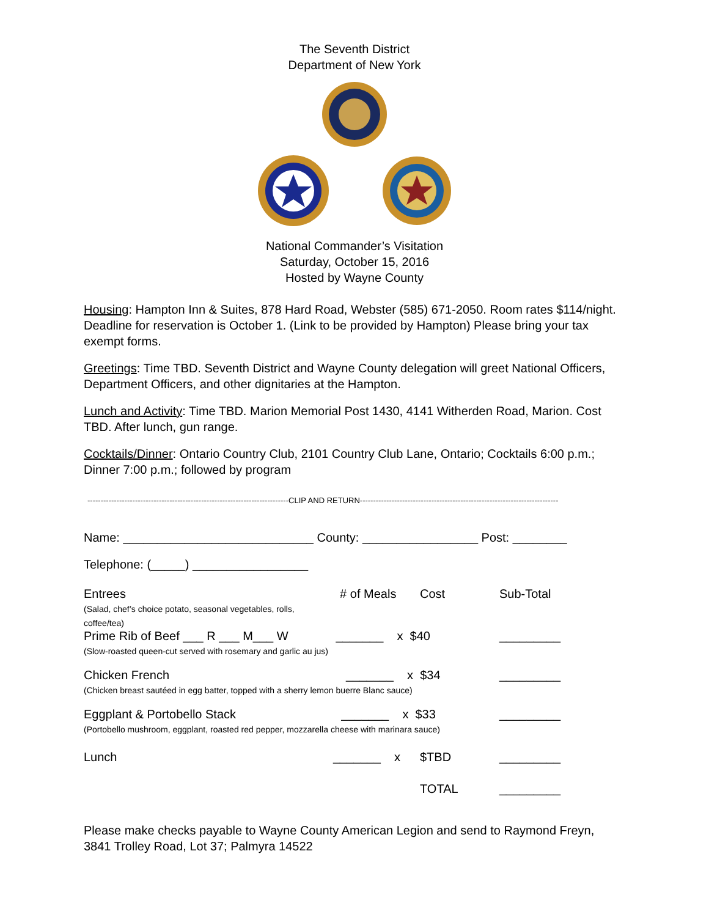The Seventh District
Department of New York
National Commander’s Visitation
Saturday, October 15, 2016
Hosted by Wayne County
Housing: Hampton Inn & Suites, 878 Hard Road, Webster (585) 671-2050. Room rates $114/night. Deadline for reservation is October 1. (Link to be provided by Hampton) Please bring your tax exempt forms.
Greetings: Time TBD. Seventh District and Wayne County delegation will greet National Officers, Department Officers, and other dignitaries at the Hampton.
Lunch and Activity: Time TBD. Marion Memorial Post 1430, 4141 Witherden Road, Marion. Cost TBD. After lunch, gun range.
Cocktails/Dinner: Ontario Country Club, 2101 Country Club Lane, Ontario; Cocktails 6:00 p.m.; Dinner 7:00 p.m.; followed by program
----------------------------------------------------------------------------CLIP AND RETURN---------------------------------------------------------------------------
Name: ____________________________ County: _________________ Post: ________
Telephone: (_____) _________________
| Entrees (Salad, chef’s choice potato, seasonal vegetables, rolls, coffee/tea) | # of Meals | Cost | Sub-Total |
| Prime Rib of Beef ___ R ___ M___ W _______ x $40 (Slow-roasted queen-cut served with rosemary and garlic au jus) | | | _________ |
| Chicken French _______ x $34 (Chicken breast sautéed in egg batter, topped with a sherry lemon buerre Blanc sauce) | | | _________ |
| Eggplant & Portobello Stack _______ x $33 (Portobello mushroom, eggplant, roasted red pepper, mozzarella cheese with marinara sauce) | | | _________ |
| Lunch | _______ x | $TBD | _________ |
| | | TOTAL | _________ |
Please make checks payable to Wayne County American Legion and send to Raymond Freyn, 3841 Trolley Road, Lot 37; Palmyra 14522